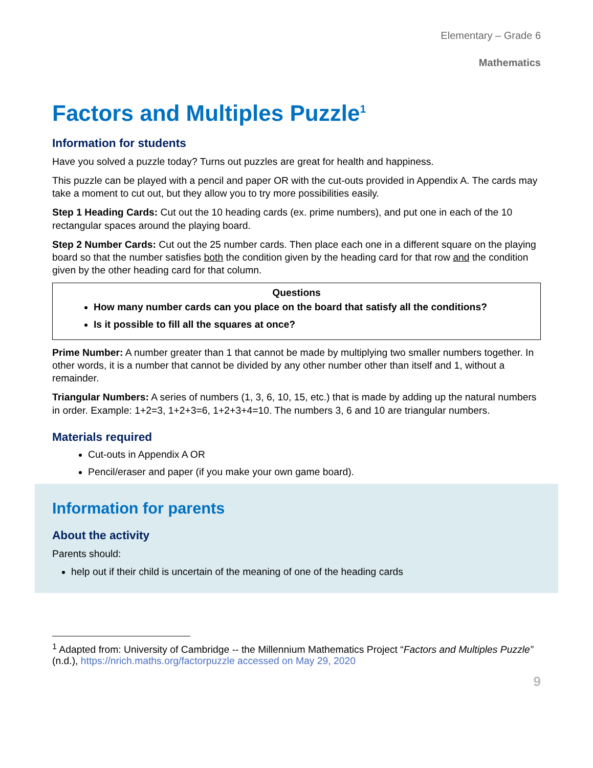Elementary – Grade 6
Mathematics
Factors and Multiples Puzzle<sup>1</sup>
Information for students
Have you solved a puzzle today? Turns out puzzles are great for health and happiness.
This puzzle can be played with a pencil and paper OR with the cut-outs provided in Appendix A. The cards may take a moment to cut out, but they allow you to try more possibilities easily.
Step 1 Heading Cards: Cut out the 10 heading cards (ex. prime numbers), and put one in each of the 10 rectangular spaces around the playing board.
Step 2 Number Cards: Cut out the 25 number cards. Then place each one in a different square on the playing board so that the number satisfies both the condition given by the heading card for that row and the condition given by the other heading card for that column.
Questions
How many number cards can you place on the board that satisfy all the conditions?
Is it possible to fill all the squares at once?
Prime Number: A number greater than 1 that cannot be made by multiplying two smaller numbers together. In other words, it is a number that cannot be divided by any other number other than itself and 1, without a remainder.
Triangular Numbers: A series of numbers (1, 3, 6, 10, 15, etc.) that is made by adding up the natural numbers in order. Example: 1+2=3, 1+2+3=6, 1+2+3+4=10. The numbers 3, 6 and 10 are triangular numbers.
Materials required
Cut-outs in Appendix A OR
Pencil/eraser and paper (if you make your own game board).
Information for parents
About the activity
Parents should:
help out if their child is uncertain of the meaning of one of the heading cards
<sup>1</sup> Adapted from: University of Cambridge -- the Millennium Mathematics Project “Factors and Multiples Puzzle” (n.d.), https://nrich.maths.org/factorpuzzle accessed on May 29, 2020
9